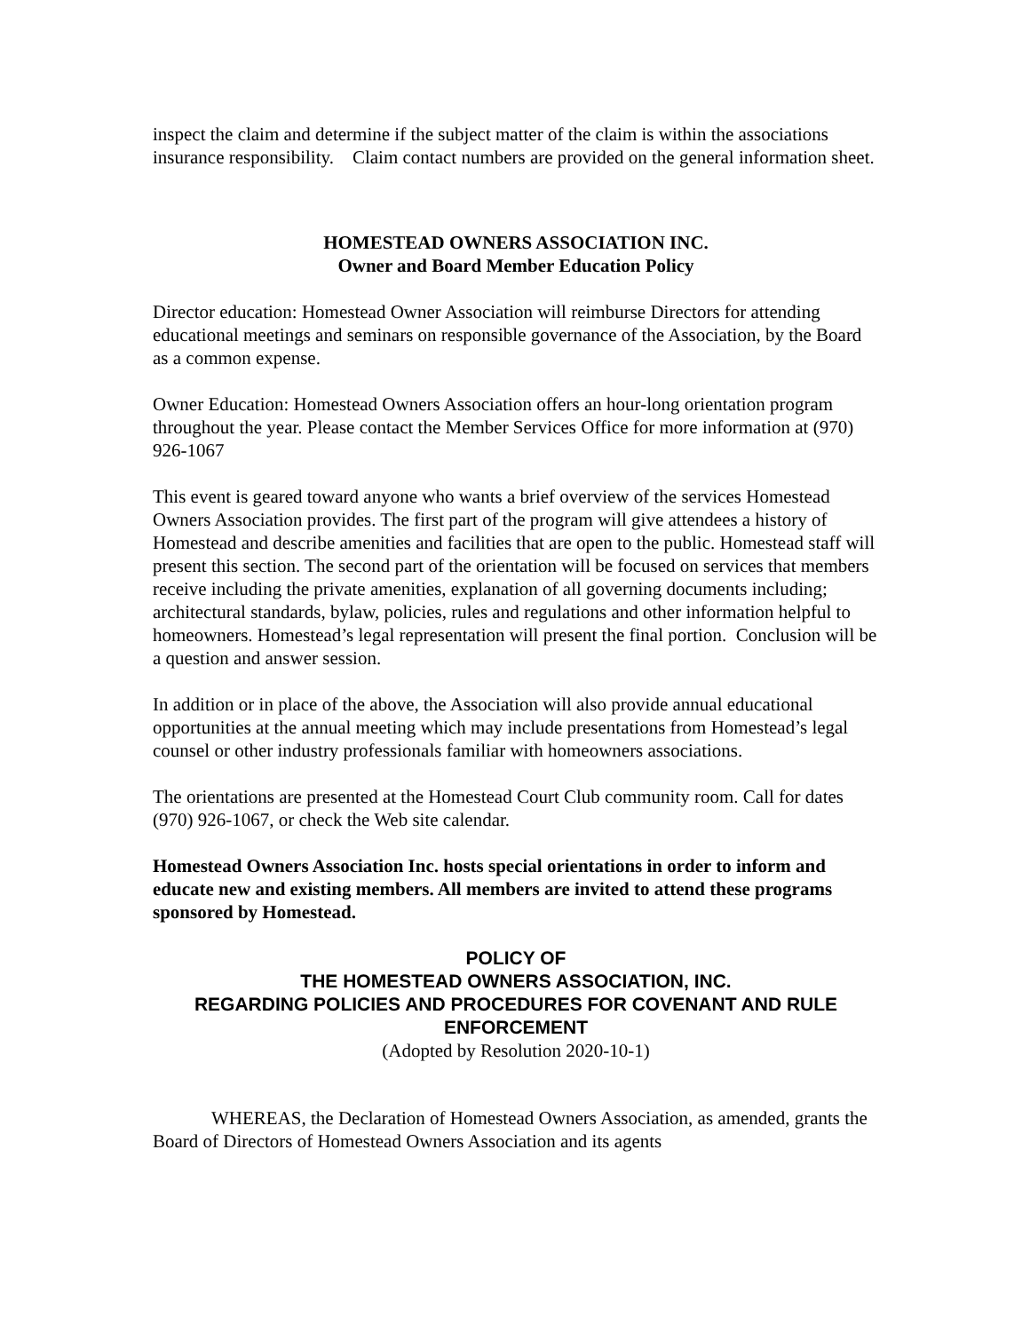inspect the claim and determine if the subject matter of the claim is within the associations insurance responsibility. Claim contact numbers are provided on the general information sheet.
HOMESTEAD OWNERS ASSOCIATION INC.
Owner and Board Member Education Policy
Director education: Homestead Owner Association will reimburse Directors for attending educational meetings and seminars on responsible governance of the Association, by the Board as a common expense.
Owner Education: Homestead Owners Association offers an hour-long orientation program throughout the year. Please contact the Member Services Office for more information at (970) 926-1067
This event is geared toward anyone who wants a brief overview of the services Homestead Owners Association provides. The first part of the program will give attendees a history of Homestead and describe amenities and facilities that are open to the public. Homestead staff will present this section. The second part of the orientation will be focused on services that members receive including the private amenities, explanation of all governing documents including; architectural standards, bylaw, policies, rules and regulations and other information helpful to homeowners. Homestead’s legal representation will present the final portion. Conclusion will be a question and answer session.
In addition or in place of the above, the Association will also provide annual educational opportunities at the annual meeting which may include presentations from Homestead’s legal counsel or other industry professionals familiar with homeowners associations.
The orientations are presented at the Homestead Court Club community room. Call for dates (970) 926-1067, or check the Web site calendar.
Homestead Owners Association Inc. hosts special orientations in order to inform and educate new and existing members. All members are invited to attend these programs sponsored by Homestead.
POLICY OF
THE HOMESTEAD OWNERS ASSOCIATION, INC.
REGARDING POLICIES AND PROCEDURES FOR COVENANT AND RULE ENFORCEMENT
(Adopted by Resolution 2020-10-1)
WHEREAS, the Declaration of Homestead Owners Association, as amended, grants the Board of Directors of Homestead Owners Association and its agents